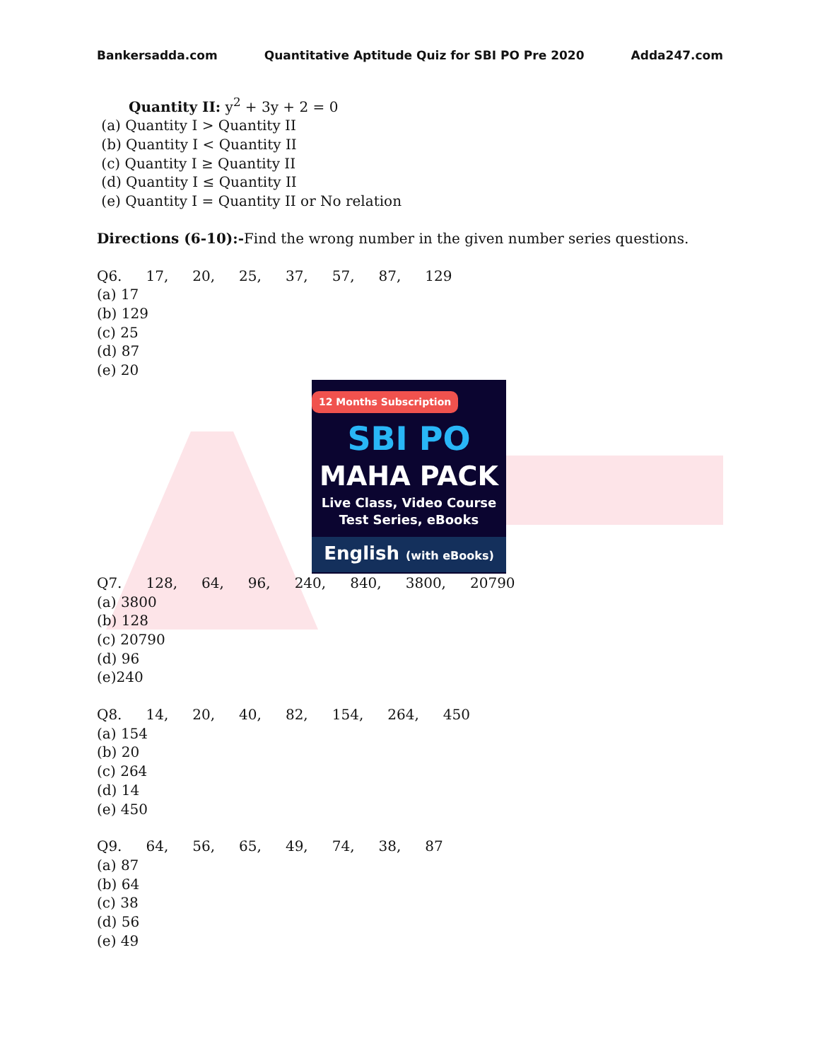Bankersadda.com Quantitative Aptitude Quiz for SBI PO Pre 2020 Adda247.com
Quantity II: y<sup>2</sup> + 3y + 2 = 0
(a) Quantity I > Quantity II
(b) Quantity I < Quantity II
(c) Quantity I ≥ Quantity II
(d) Quantity I ≤ Quantity II
(e) Quantity I = Quantity II or No relation
Directions (6-10):-Find the wrong number in the given number series questions.
| Q6. | 17, | 20, | 25, | 37, | 57, | 87, | 129 |
(a) 17
(b) 129
(c) 25
(d) 87
(e) 20
12 Months Subscription
SBI PO
MAHA PACK
Live Class, Video Course
Test Series, eBooks
English (with eBooks)
| Q7. | 128, | 64, | 96, | 240, | 840, | 3800, | 20790 |
(a) 3800
(b) 128
(c) 20790
(d) 96
(e)240
| Q8. | 14, | 20, | 40, | 82, | 154, | 264, | 450 |
(a) 154
(b) 20
(c) 264
(d) 14
(e) 450
| Q9. | 64, | 56, | 65, | 49, | 74, | 38, | 87 |
(a) 87
(b) 64
(c) 38
(d) 56
(e) 49